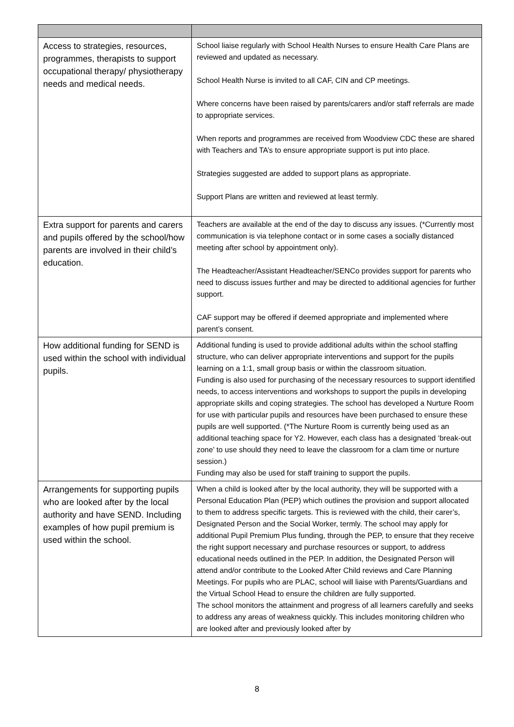| Access to strategies, resources, programmes, therapists to support occupational therapy/ physiotherapy needs and medical needs. | School liaise regularly with School Health Nurses to ensure Health Care Plans are reviewed and updated as necessary. School Health Nurse is invited to all CAF, CIN and CP meetings. Where concerns have been raised by parents/carers and/or staff referrals are made to appropriate services. When reports and programmes are received from Woodview CDC these are shared with Teachers and TA’s to ensure appropriate support is put into place. Strategies suggested are added to support plans as appropriate. Support Plans are written and reviewed at least termly. |
| Extra support for parents and carers and pupils offered by the school/how parents are involved in their child’s education. | Teachers are available at the end of the day to discuss any issues. (*Currently most communication is via telephone contact or in some cases a socially distanced meeting after school by appointment only). The Headteacher/Assistant Headteacher/SENCo provides support for parents who need to discuss issues further and may be directed to additional agencies for further support. CAF support may be offered if deemed appropriate and implemented where parent’s consent. |
| How additional funding for SEND is used within the school with individual pupils. | Additional funding is used to provide additional adults within the school staffing structure, who can deliver appropriate interventions and support for the pupils learning on a 1:1, small group basis or within the classroom situation. Funding is also used for purchasing of the necessary resources to support identified needs, to access interventions and workshops to support the pupils in developing appropriate skills and coping strategies. The school has developed a Nurture Room for use with particular pupils and resources have been purchased to ensure these pupils are well supported. (*The Nurture Room is currently being used as an additional teaching space for Y2. However, each class has a designated ‘break-out zone’ to use should they need to leave the classroom for a clam time or nurture session.) Funding may also be used for staff training to support the pupils. |
| Arrangements for supporting pupils who are looked after by the local authority and have SEND. Including examples of how pupil premium is used within the school. | When a child is looked after by the local authority, they will be supported with a Personal Education Plan (PEP) which outlines the provision and support allocated to them to address specific targets. This is reviewed with the child, their carer’s, Designated Person and the Social Worker, termly. The school may apply for additional Pupil Premium Plus funding, through the PEP, to ensure that they receive the right support necessary and purchase resources or support, to address educational needs outlined in the PEP. In addition, the Designated Person will attend and/or contribute to the Looked After Child reviews and Care Planning Meetings. For pupils who are PLAC, school will liaise with Parents/Guardians and the Virtual School Head to ensure the children are fully supported. The school monitors the attainment and progress of all learners carefully and seeks to address any areas of weakness quickly. This includes monitoring children who are looked after and previously looked after by |
8